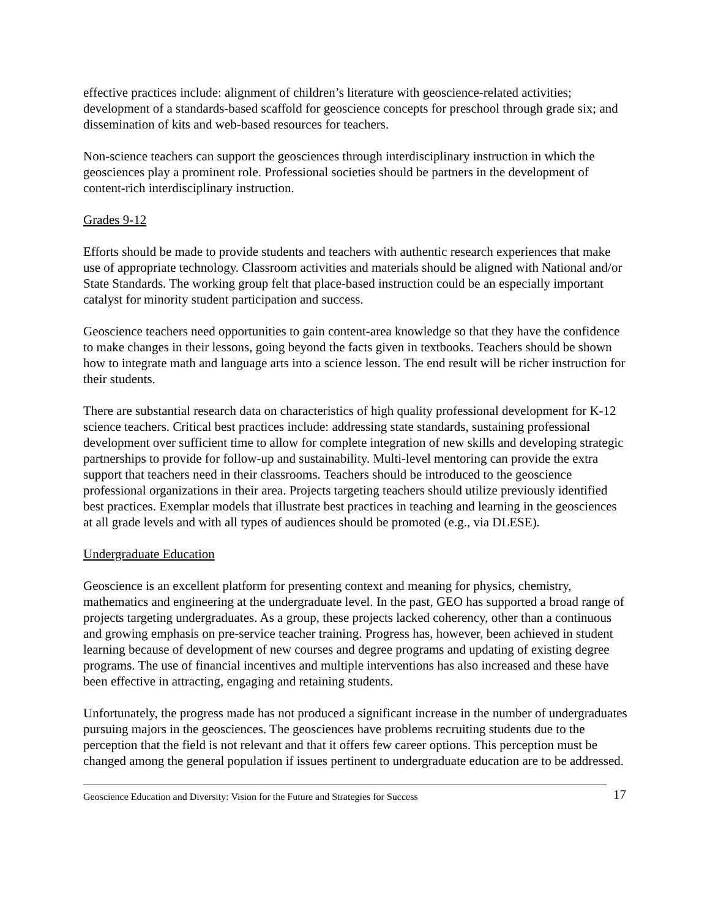effective practices include: alignment of children’s literature with geoscience-related activities; development of a standards-based scaffold for geoscience concepts for preschool through grade six; and dissemination of kits and web-based resources for teachers.
Non-science teachers can support the geosciences through interdisciplinary instruction in which the geosciences play a prominent role. Professional societies should be partners in the development of content-rich interdisciplinary instruction.
Grades 9-12
Efforts should be made to provide students and teachers with authentic research experiences that make use of appropriate technology. Classroom activities and materials should be aligned with National and/or State Standards. The working group felt that place-based instruction could be an especially important catalyst for minority student participation and success.
Geoscience teachers need opportunities to gain content-area knowledge so that they have the confidence to make changes in their lessons, going beyond the facts given in textbooks. Teachers should be shown how to integrate math and language arts into a science lesson. The end result will be richer instruction for their students.
There are substantial research data on characteristics of high quality professional development for K-12 science teachers. Critical best practices include: addressing state standards, sustaining professional development over sufficient time to allow for complete integration of new skills and developing strategic partnerships to provide for follow-up and sustainability. Multi-level mentoring can provide the extra support that teachers need in their classrooms. Teachers should be introduced to the geoscience professional organizations in their area. Projects targeting teachers should utilize previously identified best practices. Exemplar models that illustrate best practices in teaching and learning in the geosciences at all grade levels and with all types of audiences should be promoted (e.g., via DLESE).
Undergraduate Education
Geoscience is an excellent platform for presenting context and meaning for physics, chemistry, mathematics and engineering at the undergraduate level. In the past, GEO has supported a broad range of projects targeting undergraduates. As a group, these projects lacked coherency, other than a continuous and growing emphasis on pre-service teacher training. Progress has, however, been achieved in student learning because of development of new courses and degree programs and updating of existing degree programs. The use of financial incentives and multiple interventions has also increased and these have been effective in attracting, engaging and retaining students.
Unfortunately, the progress made has not produced a significant increase in the number of undergraduates pursuing majors in the geosciences. The geosciences have problems recruiting students due to the perception that the field is not relevant and that it offers few career options. This perception must be changed among the general population if issues pertinent to undergraduate education are to be addressed.
Geoscience Education and Diversity: Vision for the Future and Strategies for Success 17